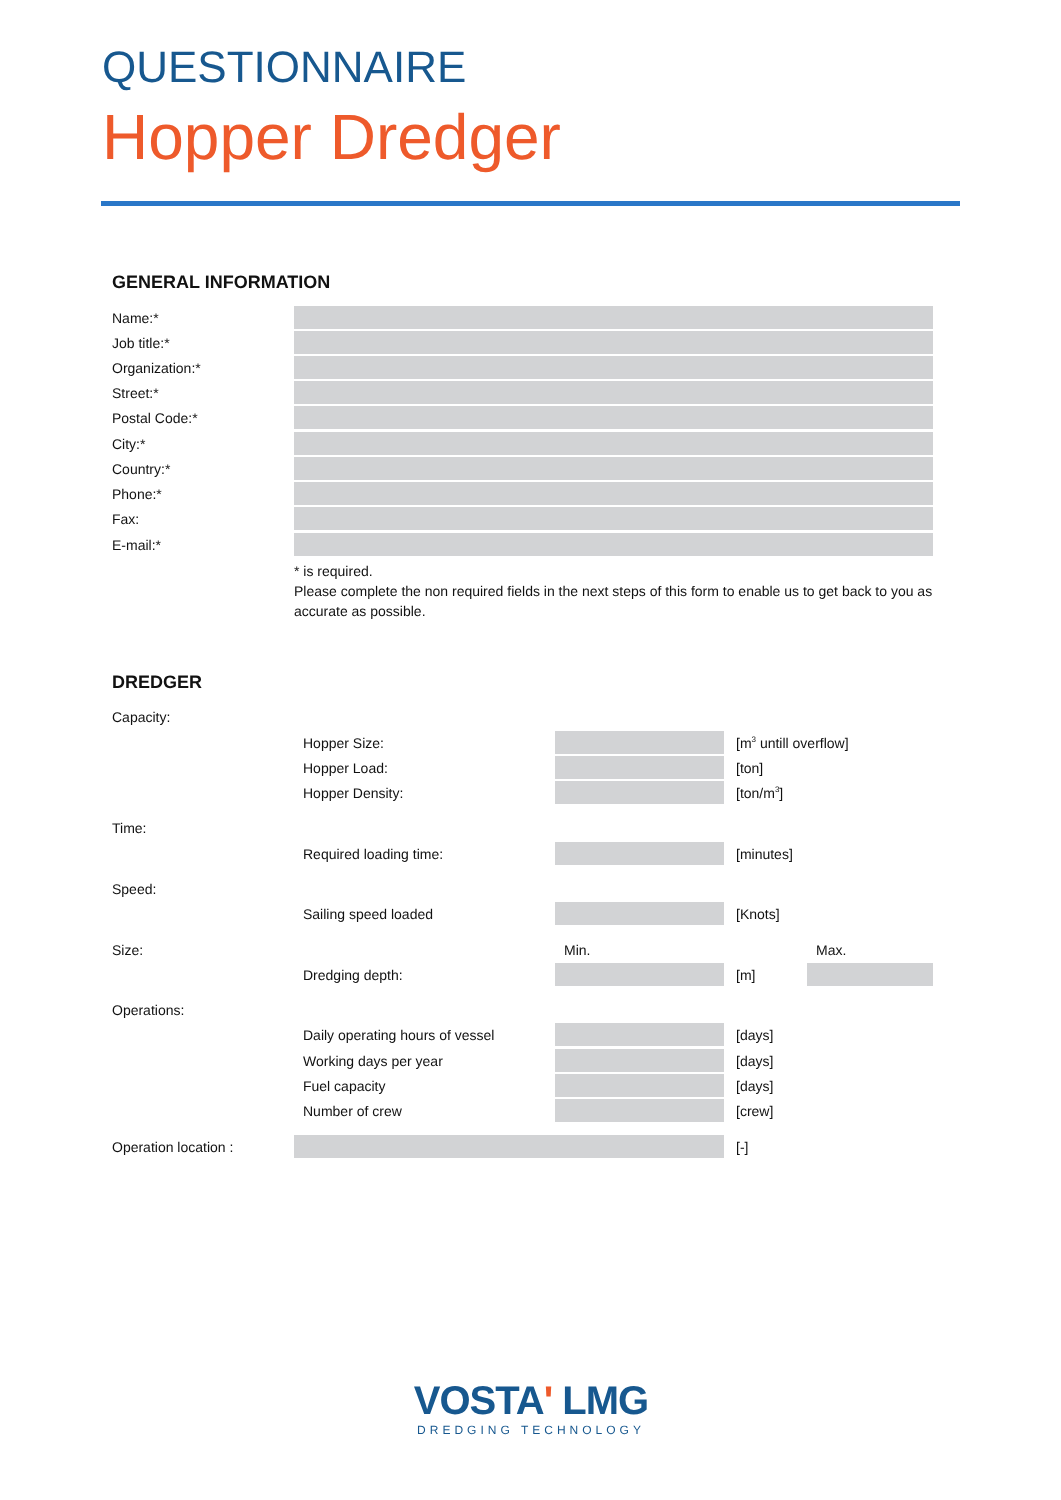QUESTIONNAIRE
Hopper Dredger
GENERAL INFORMATION
Name:*
Job title:*
Organization:*
Street:*
Postal Code:*
City:*
Country:*
Phone:*
Fax:
E-mail:*
* is required.
Please complete the non required fields in the next steps of this form to enable us to get back to you as accurate as possible.
DREDGER
Capacity:
Hopper Size: [m<sup>3</sup> untill overflow]
Hopper Load: [ton]
Hopper Density: [ton/m<sup>3</sup>]
Time:
Required loading time: [minutes]
Speed:
Sailing speed loaded [Knots]
Size: Min. Max.
Dredging depth: [m]
Operations:
Daily operating hours of vessel
[days]
Working days per year [days]
Fuel capacity [days]
Number of crew [crew]
Operation location : [-]
VOSTA' LMG
DREDGING TECHNOLOGY